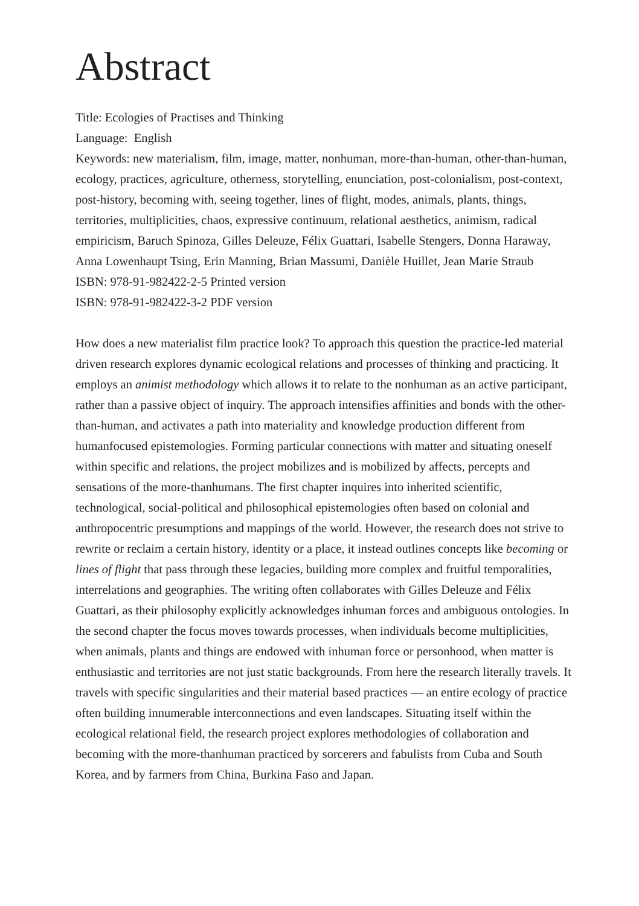Abstract
Title: Ecologies of Practises and Thinking
Language: English
Keywords: new materialism, film, image, matter, nonhuman, more-than-human, other-than-human, ecology, practices, agriculture, otherness, storytelling, enunciation, post-colonialism, post-context, post-history, becoming with, seeing together, lines of flight, modes, animals, plants, things, territories, multiplicities, chaos, expressive continuum, relational aesthetics, animism, radical empiricism, Baruch Spinoza, Gilles Deleuze, Félix Guattari, Isabelle Stengers, Donna Haraway, Anna Lowenhaupt Tsing, Erin Manning, Brian Massumi, Danièle Huillet, Jean Marie Straub
ISBN: 978-91-982422-2-5 Printed version
ISBN: 978-91-982422-3-2 PDF version
How does a new materialist film practice look? To approach this question the practice-led material driven research explores dynamic ecological relations and processes of thinking and practicing. It employs an animist methodology which allows it to relate to the nonhuman as an active participant, rather than a passive object of inquiry. The approach intensifies affinities and bonds with the other-than-human, and activates a path into materiality and knowledge production different from humanfocused epistemologies. Forming particular connections with matter and situating oneself within specific and relations, the project mobilizes and is mobilized by affects, percepts and sensations of the more-thanhumans. The first chapter inquires into inherited scientific, technological, social-political and philosophical epistemologies often based on colonial and anthropocentric presumptions and mappings of the world. However, the research does not strive to rewrite or reclaim a certain history, identity or a place, it instead outlines concepts like becoming or lines of flight that pass through these legacies, building more complex and fruitful temporalities, interrelations and geographies. The writing often collaborates with Gilles Deleuze and Félix Guattari, as their philosophy explicitly acknowledges inhuman forces and ambiguous ontologies. In the second chapter the focus moves towards processes, when individuals become multiplicities, when animals, plants and things are endowed with inhuman force or personhood, when matter is enthusiastic and territories are not just static backgrounds. From here the research literally travels. It travels with specific singularities and their material based practices — an entire ecology of practice often building innumerable interconnections and even landscapes. Situating itself within the ecological relational field, the research project explores methodologies of collaboration and becoming with the more-thanhuman practiced by sorcerers and fabulists from Cuba and South Korea, and by farmers from China, Burkina Faso and Japan.